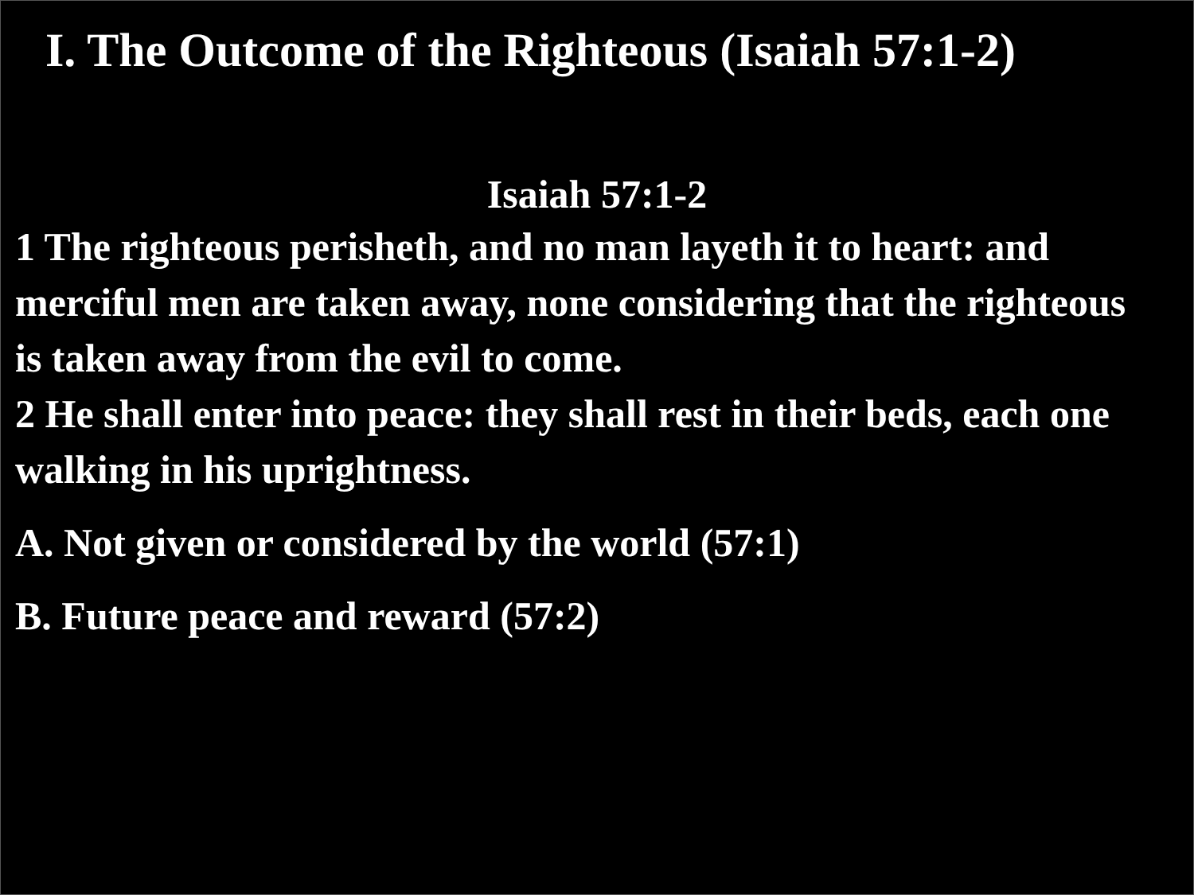I. The Outcome of the Righteous (Isaiah 57:1-2)
Isaiah 57:1-2
1 The righteous perisheth, and no man layeth it to heart: and merciful men are taken away, none considering that the righteous is taken away from the evil to come.
2 He shall enter into peace: they shall rest in their beds, each one walking in his uprightness.
A. Not given or considered by the world (57:1)
B. Future peace and reward (57:2)